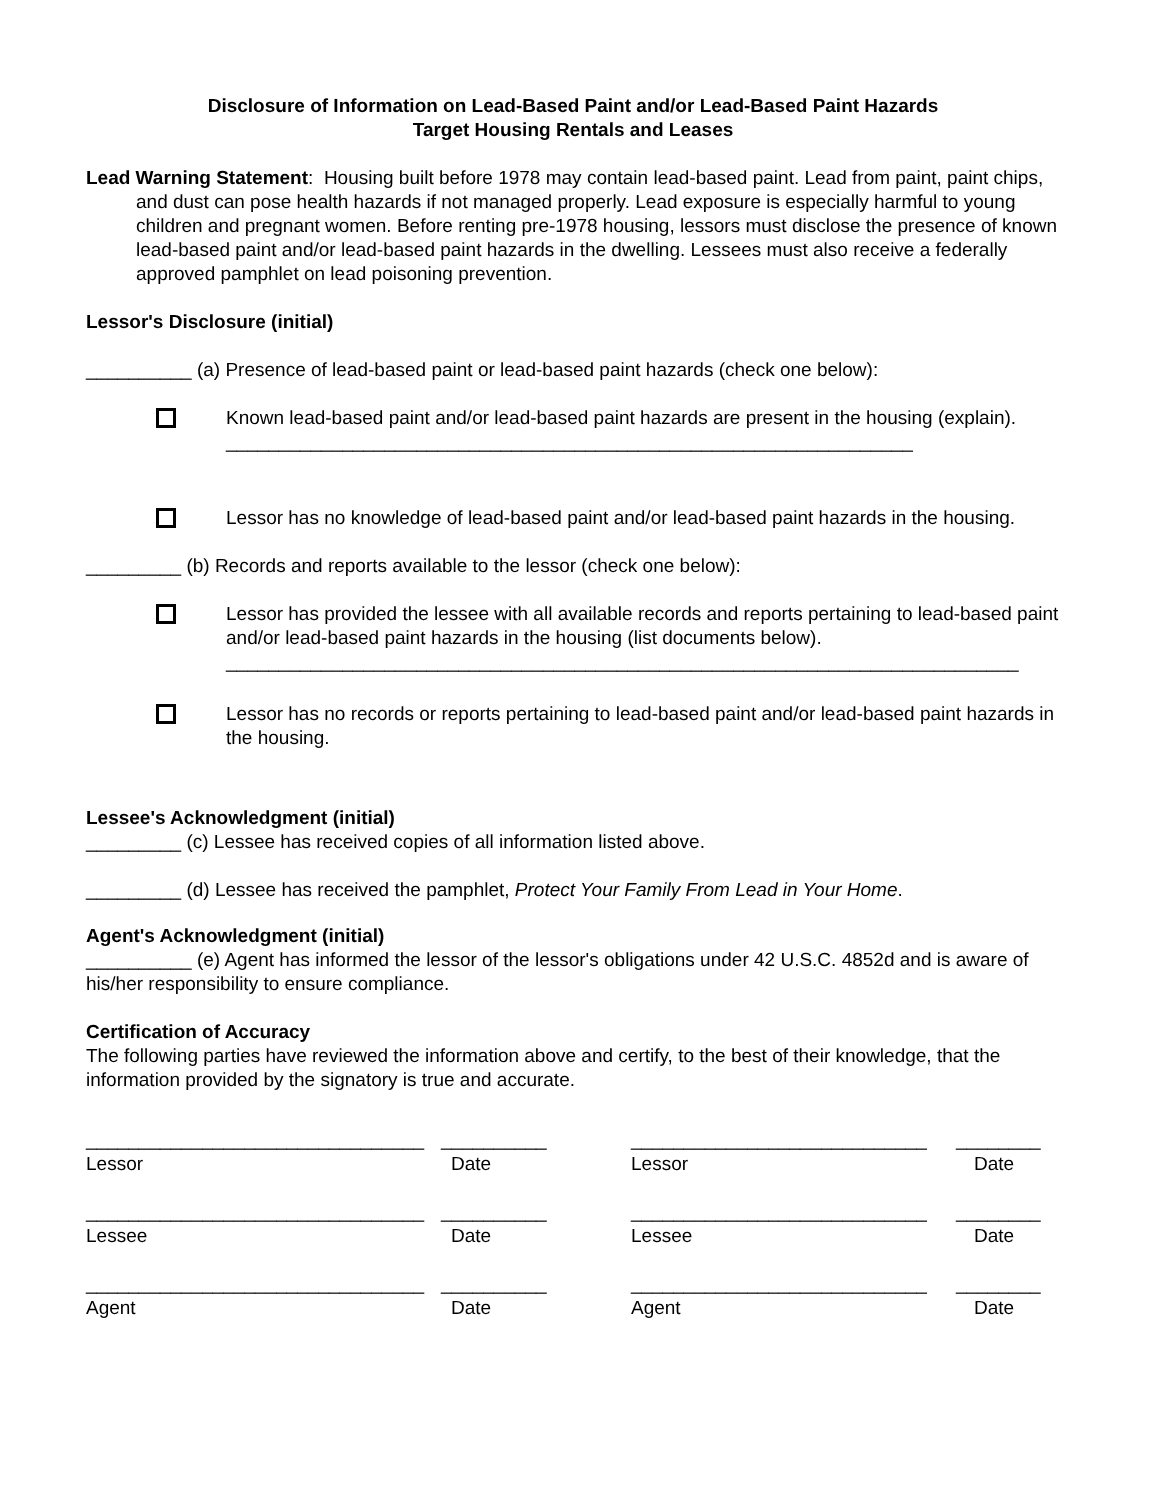Disclosure of Information on Lead-Based Paint and/or Lead-Based Paint Hazards
Target Housing Rentals and Leases
Lead Warning Statement: Housing built before 1978 may contain lead-based paint. Lead from paint, paint chips, and dust can pose health hazards if not managed properly. Lead exposure is especially harmful to young children and pregnant women. Before renting pre-1978 housing, lessors must disclose the presence of known lead-based paint and/or lead-based paint hazards in the dwelling. Lessees must also receive a federally approved pamphlet on lead poisoning prevention.
Lessor's Disclosure (initial)
__________ (a) Presence of lead-based paint or lead-based paint hazards (check one below):
Known lead-based paint and/or lead-based paint hazards are present in the housing (explain). _________________________________________________________________
Lessor has no knowledge of lead-based paint and/or lead-based paint hazards in the housing.
_________ (b) Records and reports available to the lessor (check one below):
Lessor has provided the lessee with all available records and reports pertaining to lead-based paint and/or lead-based paint hazards in the housing (list documents below).
___________________________________________________________________________
Lessor has no records or reports pertaining to lead-based paint and/or lead-based paint hazards in the housing.
Lessee's Acknowledgment (initial)
_________ (c) Lessee has received copies of all information listed above.
_________ (d) Lessee has received the pamphlet, Protect Your Family From Lead in Your Home.
Agent's Acknowledgment (initial)
__________ (e) Agent has informed the lessor of the lessor's obligations under 42 U.S.C. 4852d and is aware of his/her responsibility to ensure compliance.
Certification of Accuracy
The following parties have reviewed the information above and certify, to the best of their knowledge, that the information provided by the signatory is true and accurate.
________________________________
__________
____________________________
________
Lessor
Date
Lessor
Date
________________________________
__________
____________________________
________
Lessee
Date
Lessee
Date
________________________________
__________
____________________________
________
Agent
Date
Agent
Date